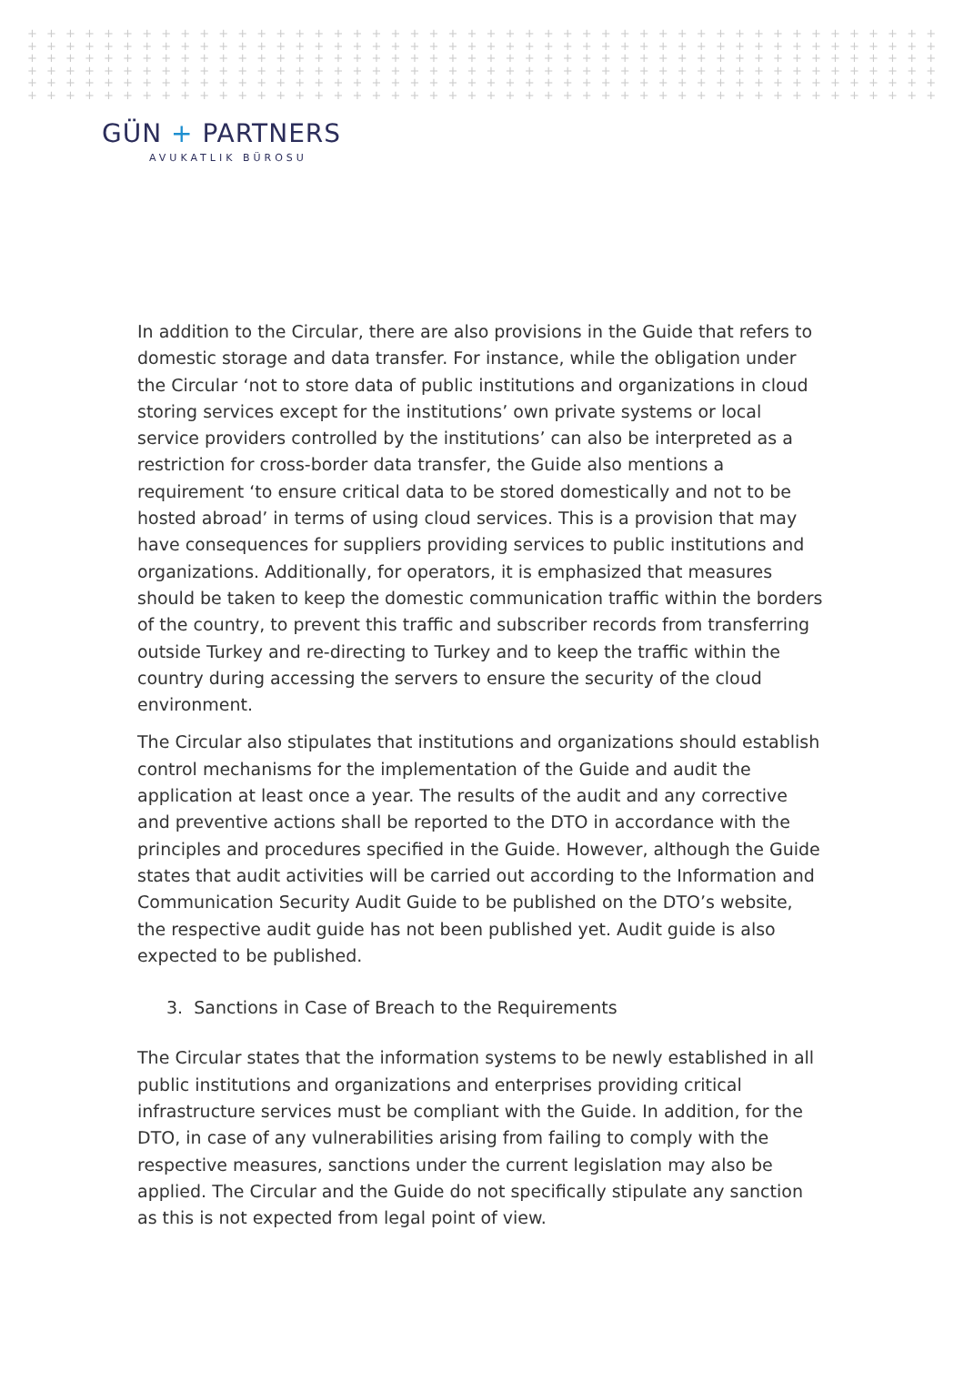+ + + + + + + + + + + + + + + + + + + + + + + + + + + + + + + + + + + + + + + + + + + + + + + + + + + + + + + + + + + + + + + + + + + + + + + + + + + + + + + + + + + + + + + + + +
+ + + + + + + + + + + + + + + + + + + + + + + + + + + + + + + + + + + + + + + + + + + + + + + + + + + + + + + + + + + + + + + + + + + + + + + + + + + + + + + + + + + + + + + + + +
+ + + + + + + + + + + + + + + + + + + + + + + + + + + + + + + + + + + + + + + + + + + + + + + + + + + + + + + + + + + + + + + + + + + + + + + + + + + + + + + + + + + + + + + + + +
+ + + + + + + + + + + + + + + + + + + + + + + + + + + + + + + + + + + + + + + + + + + + + + + + + + + + + + + + + + + + + + + + + + + + + + + + + + + + + + + + + + + + + + + + + +
+ + + + + + + + + + + + + + + + + + + + + + + + + + + + + + + + + + + + + + + + + + + + + + + + + + + + + + + + + + + + + + + + + + + + + + + + + + + + + + + + + + + + + + + + + +
+ + + + + + + + + + + + + + + + + + + + + + + + + + + + + + + + + + + + + + + + + + + + + + + + + + + + + + + + + + + + + + + + + + + + + + + + + + + + + + + + + + + + + + + + + +
GÜN + PARTNERS
AVUKATLIK BÜROSU
In addition to the Circular, there are also provisions in the Guide that refers to domestic storage and data transfer. For instance, while the obligation under the Circular ‘not to store data of public institutions and organizations in cloud storing services except for the institutions’ own private systems or local service providers controlled by the institutions’ can also be interpreted as a restriction for cross-border data transfer, the Guide also mentions a requirement ‘to ensure critical data to be stored domestically and not to be hosted abroad’ in terms of using cloud services. This is a provision that may have consequences for suppliers providing services to public institutions and organizations. Additionally, for operators, it is emphasized that measures should be taken to keep the domestic communication traffic within the borders of the country, to prevent this traffic and subscriber records from transferring outside Turkey and re-directing to Turkey and to keep the traffic within the country during accessing the servers to ensure the security of the cloud environment.
The Circular also stipulates that institutions and organizations should establish control mechanisms for the implementation of the Guide and audit the application at least once a year. The results of the audit and any corrective and preventive actions shall be reported to the DTO in accordance with the principles and procedures specified in the Guide. However, although the Guide states that audit activities will be carried out according to the Information and Communication Security Audit Guide to be published on the DTO’s website, the respective audit guide has not been published yet. Audit guide is also expected to be published.
3. Sanctions in Case of Breach to the Requirements
The Circular states that the information systems to be newly established in all public institutions and organizations and enterprises providing critical infrastructure services must be compliant with the Guide. In addition, for the DTO, in case of any vulnerabilities arising from failing to comply with the respective measures, sanctions under the current legislation may also be applied. The Circular and the Guide do not specifically stipulate any sanction as this is not expected from legal point of view.